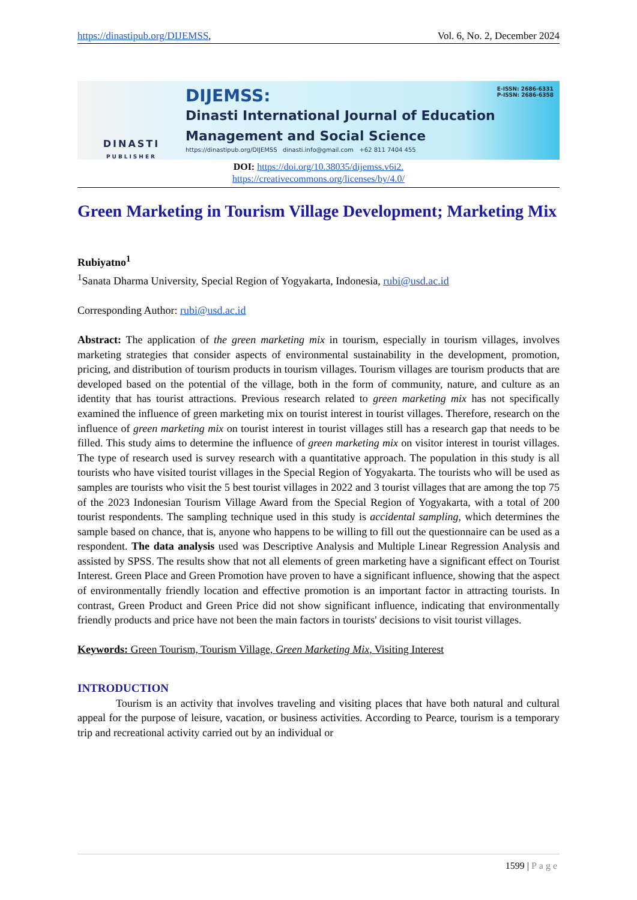https://dinastipub.org/DIJEMSS, Vol. 6, No. 2, December 2024
DINASTI
PUBLISHER
DIJEMSS: E-ISSN: 2686-6331
P-ISSN: 2686-6358
Dinasti International Journal of Education
Management and Social Science
https://dinastipub.org/DIJEMSS dinasti.info@gmail.com +62 811 7404 455
DOI: https://doi.org/10.38035/dijemss.v6i2.
https://creativecommons.org/licenses/by/4.0/
Green Marketing in Tourism Village Development; Marketing Mix
Rubiyatno<sup>1</sup>
<sup>1</sup> Sanata Dharma University, Special Region of Yogyakarta, Indonesia, rubi@usd.ac.id
Corresponding Author: rubi@usd.ac.id
Abstract: The application of the green marketing mix in tourism, especially in tourism villages, involves marketing strategies that consider aspects of environmental sustainability in the development, promotion, pricing, and distribution of tourism products in tourism villages. Tourism villages are tourism products that are developed based on the potential of the village, both in the form of community, nature, and culture as an identity that has tourist attractions. Previous research related to green marketing mix has not specifically examined the influence of green marketing mix on tourist interest in tourist villages. Therefore, research on the influence of green marketing mix on tourist interest in tourist villages still has a research gap that needs to be filled. This study aims to determine the influence of green marketing mix on visitor interest in tourist villages. The type of research used is survey research with a quantitative approach. The population in this study is all tourists who have visited tourist villages in the Special Region of Yogyakarta. The tourists who will be used as samples are tourists who visit the 5 best tourist villages in 2022 and 3 tourist villages that are among the top 75 of the 2023 Indonesian Tourism Village Award from the Special Region of Yogyakarta, with a total of 200 tourist respondents. The sampling technique used in this study is accidental sampling, which determines the sample based on chance, that is, anyone who happens to be willing to fill out the questionnaire can be used as a respondent. The data analysis used was Descriptive Analysis and Multiple Linear Regression Analysis and assisted by SPSS. The results show that not all elements of green marketing have a significant effect on Tourist Interest. Green Place and Green Promotion have proven to have a significant influence, showing that the aspect of environmentally friendly location and effective promotion is an important factor in attracting tourists. In contrast, Green Product and Green Price did not show significant influence, indicating that environmentally friendly products and price have not been the main factors in tourists' decisions to visit tourist villages.
Keywords: Green Tourism, Tourism Village, Green Marketing Mix, Visiting Interest
INTRODUCTION
Tourism is an activity that involves traveling and visiting places that have both natural and cultural appeal for the purpose of leisure, vacation, or business activities. According to Pearce, tourism is a temporary trip and recreational activity carried out by an individual or
1599 | Page